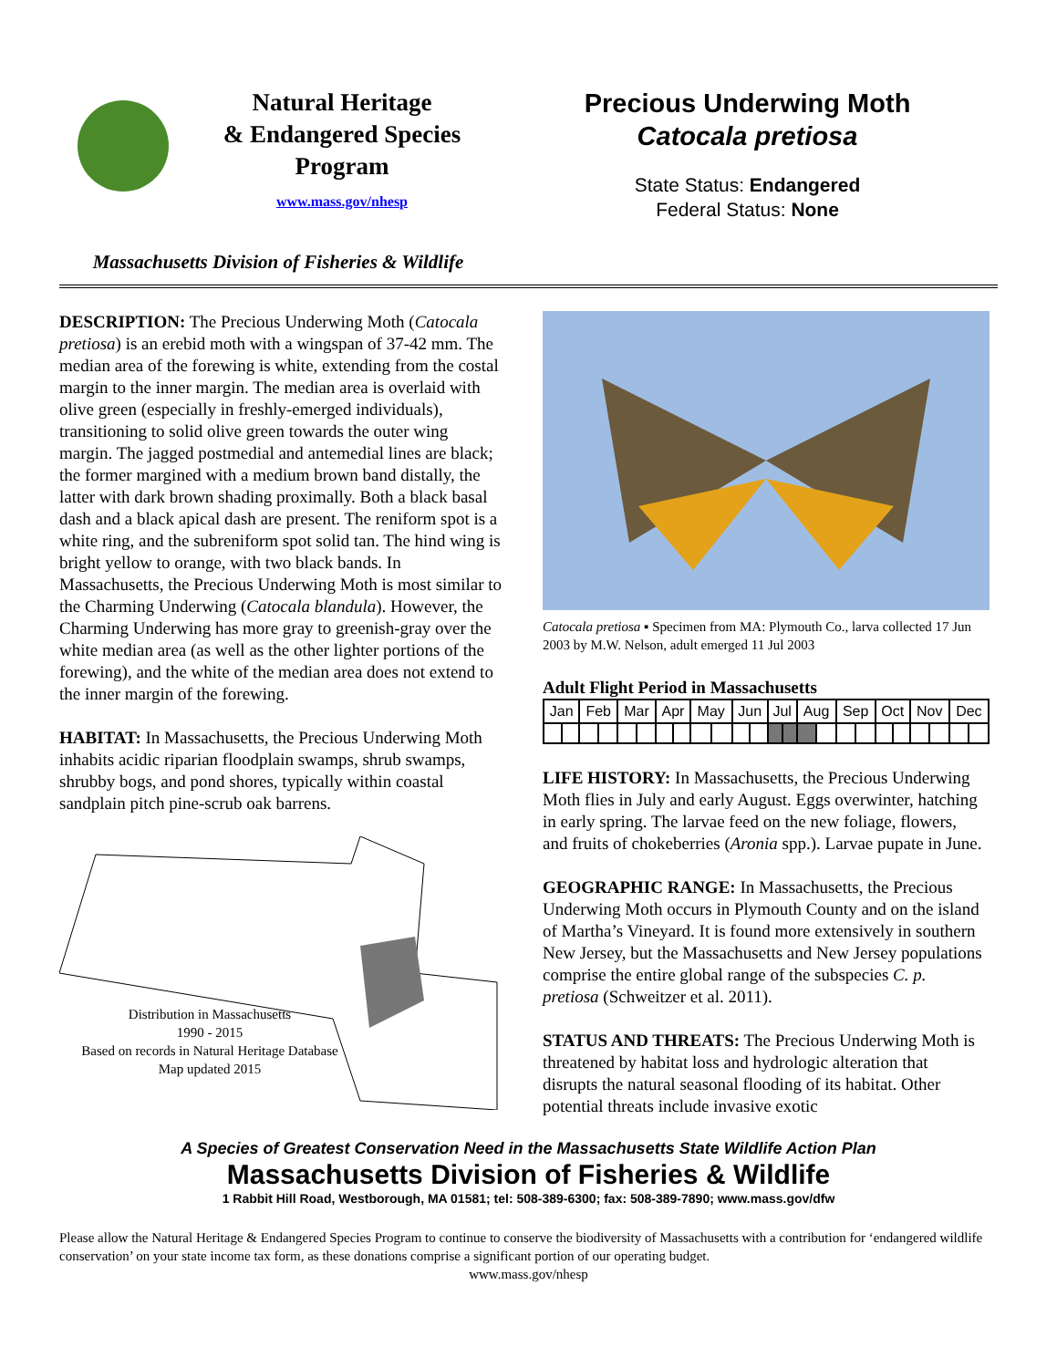Natural Heritage
& Endangered Species
Program
www.mass.gov/nhesp
Precious Underwing Moth
Catocala pretiosa
State Status: Endangered
Federal Status: None
Massachusetts Division of Fisheries & Wildlife
DESCRIPTION: The Precious Underwing Moth (Catocala pretiosa) is an erebid moth with a wingspan of 37-42 mm. The median area of the forewing is white, extending from the costal margin to the inner margin. The median area is overlaid with olive green (especially in freshly-emerged individuals), transitioning to solid olive green towards the outer wing margin. The jagged postmedial and antemedial lines are black; the former margined with a medium brown band distally, the latter with dark brown shading proximally. Both a black basal dash and a black apical dash are present. The reniform spot is a white ring, and the subreniform spot solid tan. The hind wing is bright yellow to orange, with two black bands. In Massachusetts, the Precious Underwing Moth is most similar to the Charming Underwing (Catocala blandula). However, the Charming Underwing has more gray to greenish-gray over the white median area (as well as the other lighter portions of the forewing), and the white of the median area does not extend to the inner margin of the forewing.
HABITAT: In Massachusetts, the Precious Underwing Moth inhabits acidic riparian floodplain swamps, shrub swamps, shrubby bogs, and pond shores, typically within coastal sandplain pitch pine-scrub oak barrens.
Distribution in Massachusetts
1990 - 2015
Based on records in Natural Heritage Database
Map updated 2015
Catocala pretiosa ▪ Specimen from MA: Plymouth Co., larva collected 17 Jun 2003 by M.W. Nelson, adult emerged 11 Jul 2003
Adult Flight Period in Massachusetts
| Jan | | Feb | | Mar | | Apr | | May | | Jun | | Jul | | Aug | | Sep | | Oct | | Nov | | Dec | |
LIFE HISTORY: In Massachusetts, the Precious Underwing Moth flies in July and early August. Eggs overwinter, hatching in early spring. The larvae feed on the new foliage, flowers, and fruits of chokeberries (Aronia spp.). Larvae pupate in June.
GEOGRAPHIC RANGE: In Massachusetts, the Precious Underwing Moth occurs in Plymouth County and on the island of Martha’s Vineyard. It is found more extensively in southern New Jersey, but the Massachusetts and New Jersey populations comprise the entire global range of the subspecies C. p. pretiosa (Schweitzer et al. 2011).
STATUS AND THREATS: The Precious Underwing Moth is threatened by habitat loss and hydrologic alteration that disrupts the natural seasonal flooding of its habitat. Other potential threats include invasive exotic
A Species of Greatest Conservation Need in the Massachusetts State Wildlife Action Plan
Massachusetts Division of Fisheries & Wildlife
1 Rabbit Hill Road, Westborough, MA 01581; tel: 508-389-6300; fax: 508-389-7890; www.mass.gov/dfw
Please allow the Natural Heritage & Endangered Species Program to continue to conserve the biodiversity of Massachusetts with a contribution for ‘endangered wildlife conservation’ on your state income tax form, as these donations comprise a significant portion of our operating budget.
www.mass.gov/nhesp